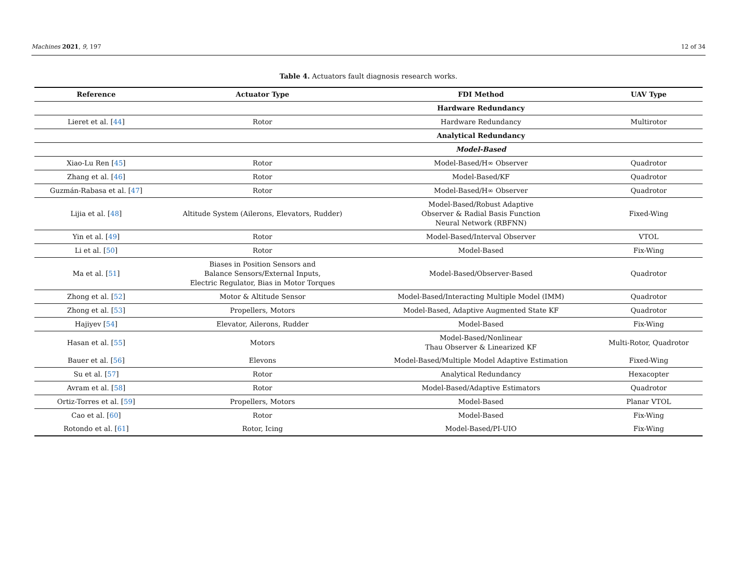Machines 2021, 9, 197 12 of 34
Table 4. Actuators fault diagnosis research works.
| Reference | Actuator Type | FDI Method | UAV Type |
| --- | --- | --- | --- |
| | | Hardware Redundancy | |
| Lieret et al. [ 44 ] | Rotor | Hardware Redundancy | Multirotor |
| | | Analytical Redundancy | |
| | | Model-Based | |
| Xiao-Lu Ren [ 45 ] | Rotor | Model-Based/H∞ Observer | Quadrotor |
| Zhang et al. [ 46 ] | Rotor | Model-Based/KF | Quadrotor |
| Guzmán-Rabasa et al. [ 47 ] | Rotor | Model-Based/H∞ Observer | Quadrotor |
| Lijia et al. [ 48 ] | Altitude System (Ailerons, Elevators, Rudder) | Model-Based/Robust Adaptive Observer & Radial Basis Function Neural Network (RBFNN) | Fixed-Wing |
| Yin et al. [ 49 ] | Rotor | Model-Based/Interval Observer | VTOL |
| Li et al. [ 50 ] | Rotor | Model-Based | Fix-Wing |
| Ma et al. [ 51 ] | Biases in Position Sensors and Balance Sensors/External Inputs, Electric Regulator, Bias in Motor Torques | Model-Based/Observer-Based | Quadrotor |
| Zhong et al. [ 52 ] | Motor & Altitude Sensor | Model-Based/Interacting Multiple Model (IMM) | Quadrotor |
| Zhong et al. [ 53 ] | Propellers, Motors | Model-Based, Adaptive Augmented State KF | Quadrotor |
| Hajiyev [ 54 ] | Elevator, Ailerons, Rudder | Model-Based | Fix-Wing |
| Hasan et al. [ 55 ] | Motors | Model-Based/Nonlinear Thau Observer & Linearized KF | Multi-Rotor, Quadrotor |
| Bauer et al. [ 56 ] | Elevons | Model-Based/Multiple Model Adaptive Estimation | Fixed-Wing |
| Su et al. [ 57 ] | Rotor | Analytical Redundancy | Hexacopter |
| Avram et al. [ 58 ] | Rotor | Model-Based/Adaptive Estimators | Quadrotor |
| Ortiz-Torres et al. [ 59 ] | Propellers, Motors | Model-Based | Planar VTOL |
| Cao et al. [ 60 ] | Rotor | Model-Based | Fix-Wing |
| Rotondo et al. [ 61 ] | Rotor, Icing | Model-Based/PI-UIO | Fix-Wing |